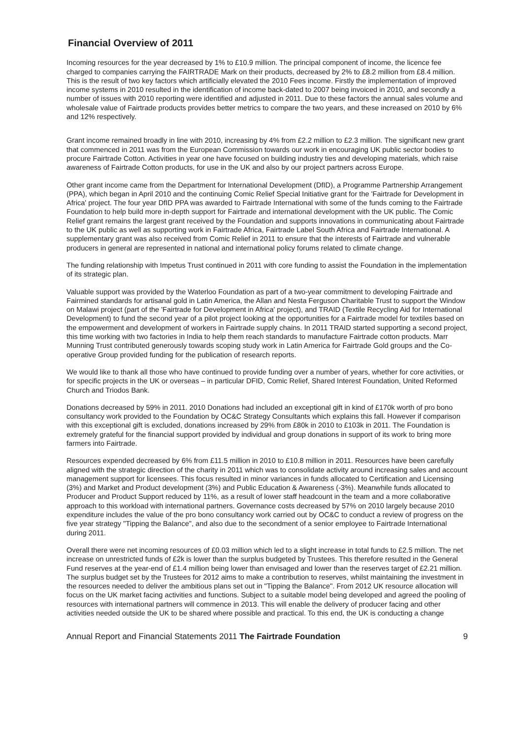Financial Overview of 2011
Incoming resources for the year decreased by 1% to £10.9 million. The principal component of income, the licence fee charged to companies carrying the FAIRTRADE Mark on their products, decreased by 2% to £8.2 million from £8.4 million. This is the result of two key factors which artificially elevated the 2010 Fees income. Firstly the implementation of improved income systems in 2010 resulted in the identification of income back-dated to 2007 being invoiced in 2010, and secondly a number of issues with 2010 reporting were identified and adjusted in 2011. Due to these factors the annual sales volume and wholesale value of Fairtrade products provides better metrics to compare the two years, and these increased on 2010 by 6% and 12% respectively.
Grant income remained broadly in line with 2010, increasing by 4% from £2.2 million to £2.3 million. The significant new grant that commenced in 2011 was from the European Commission towards our work in encouraging UK public sector bodies to procure Fairtrade Cotton. Activities in year one have focused on building industry ties and developing materials, which raise awareness of Fairtrade Cotton products, for use in the UK and also by our project partners across Europe.
Other grant income came from the Department for International Development (DfID), a Programme Partnership Arrangement (PPA), which began in April 2010 and the continuing Comic Relief Special Initiative grant for the 'Fairtrade for Development in Africa' project. The four year DfID PPA was awarded to Fairtrade International with some of the funds coming to the Fairtrade Foundation to help build more in-depth support for Fairtrade and international development with the UK public. The Comic Relief grant remains the largest grant received by the Foundation and supports innovations in communicating about Fairtrade to the UK public as well as supporting work in Fairtrade Africa, Fairtrade Label South Africa and Fairtrade International. A supplementary grant was also received from Comic Relief in 2011 to ensure that the interests of Fairtrade and vulnerable producers in general are represented in national and international policy forums related to climate change.
The funding relationship with Impetus Trust continued in 2011 with core funding to assist the Foundation in the implementation of its strategic plan.
Valuable support was provided by the Waterloo Foundation as part of a two-year commitment to developing Fairtrade and Fairmined standards for artisanal gold in Latin America, the Allan and Nesta Ferguson Charitable Trust to support the Window on Malawi project (part of the 'Fairtrade for Development in Africa' project), and TRAID (Textile Recycling Aid for International Development) to fund the second year of a pilot project looking at the opportunities for a Fairtrade model for textiles based on the empowerment and development of workers in Fairtrade supply chains. In 2011 TRAID started supporting a second project, this time working with two factories in India to help them reach standards to manufacture Fairtrade cotton products. Marr Munning Trust contributed generously towards scoping study work in Latin America for Fairtrade Gold groups and the Co-operative Group provided funding for the publication of research reports.
We would like to thank all those who have continued to provide funding over a number of years, whether for core activities, or for specific projects in the UK or overseas – in particular DFID, Comic Relief, Shared Interest Foundation, United Reformed Church and Triodos Bank.
Donations decreased by 59% in 2011. 2010 Donations had included an exceptional gift in kind of £170k worth of pro bono consultancy work provided to the Foundation by OC&C Strategy Consultants which explains this fall. However if comparison with this exceptional gift is excluded, donations increased by 29% from £80k in 2010 to £103k in 2011. The Foundation is extremely grateful for the financial support provided by individual and group donations in support of its work to bring more farmers into Fairtrade.
Resources expended decreased by 6% from £11.5 million in 2010 to £10.8 million in 2011. Resources have been carefully aligned with the strategic direction of the charity in 2011 which was to consolidate activity around increasing sales and account management support for licensees. This focus resulted in minor variances in funds allocated to Certification and Licensing (3%) and Market and Product development (3%) and Public Education & Awareness (-3%). Meanwhile funds allocated to Producer and Product Support reduced by 11%, as a result of lower staff headcount in the team and a more collaborative approach to this workload with international partners. Governance costs decreased by 57% on 2010 largely because 2010 expenditure includes the value of the pro bono consultancy work carried out by OC&C to conduct a review of progress on the five year strategy "Tipping the Balance", and also due to the secondment of a senior employee to Fairtrade International during 2011.
Overall there were net incoming resources of £0.03 million which led to a slight increase in total funds to £2.5 million. The net increase on unrestricted funds of £2k is lower than the surplus budgeted by Trustees. This therefore resulted in the General Fund reserves at the year-end of £1.4 million being lower than envisaged and lower than the reserves target of £2.21 million. The surplus budget set by the Trustees for 2012 aims to make a contribution to reserves, whilst maintaining the investment in the resources needed to deliver the ambitious plans set out in "Tipping the Balance". From 2012 UK resource allocation will focus on the UK market facing activities and functions. Subject to a suitable model being developed and agreed the pooling of resources with international partners will commence in 2013. This will enable the delivery of producer facing and other activities needed outside the UK to be shared where possible and practical. To this end, the UK is conducting a change
Annual Report and Financial Statements 2011 The Fairtrade Foundation 9